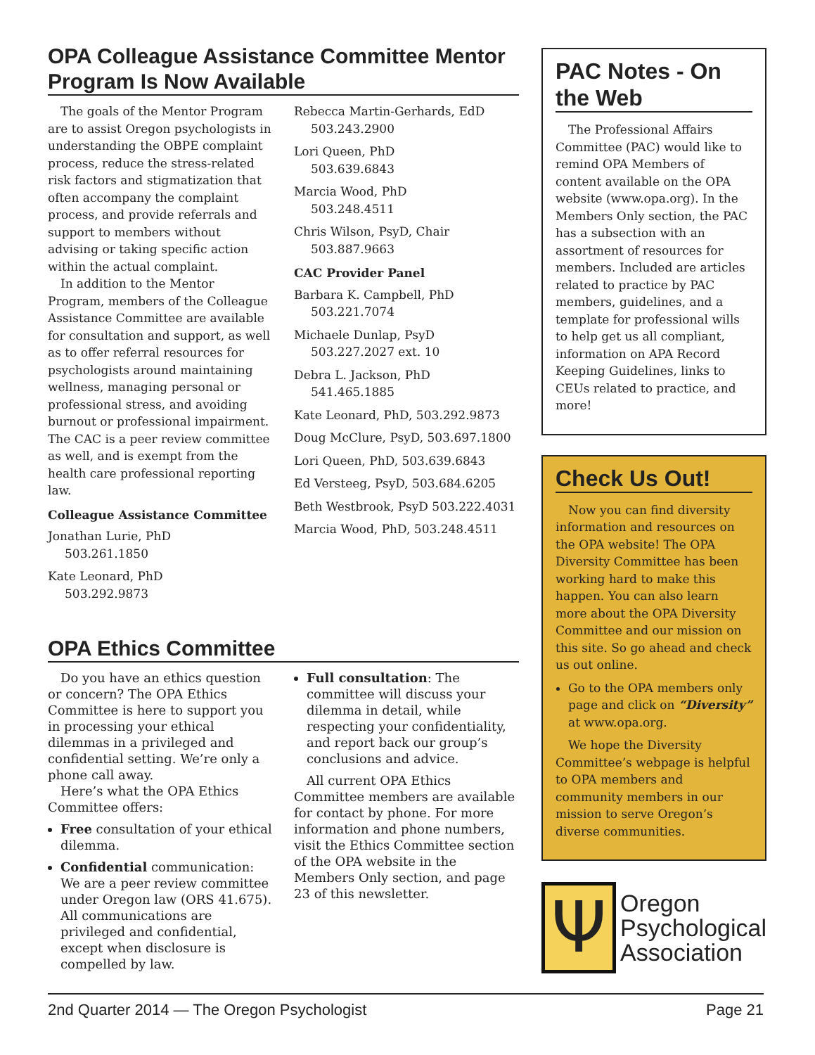OPA Colleague Assistance Committee Mentor Program Is Now Available
The goals of the Mentor Program are to assist Oregon psychologists in understanding the OBPE complaint process, reduce the stress-related risk factors and stigmatization that often accompany the complaint process, and provide referrals and support to members without advising or taking specific action within the actual complaint.
In addition to the Mentor Program, members of the Colleague Assistance Committee are available for consultation and support, as well as to offer referral resources for psychologists around maintaining wellness, managing personal or professional stress, and avoiding burnout or professional impairment. The CAC is a peer review committee as well, and is exempt from the health care professional reporting law.
Colleague Assistance Committee
Jonathan Lurie, PhD
503.261.1850
Kate Leonard, PhD
503.292.9873
Rebecca Martin-Gerhards, EdD
503.243.2900
Lori Queen, PhD
503.639.6843
Marcia Wood, PhD
503.248.4511
Chris Wilson, PsyD, Chair
503.887.9663
CAC Provider Panel
Barbara K. Campbell, PhD
503.221.7074
Michaele Dunlap, PsyD
503.227.2027 ext. 10
Debra L. Jackson, PhD
541.465.1885
Kate Leonard, PhD, 503.292.9873
Doug McClure, PsyD, 503.697.1800
Lori Queen, PhD, 503.639.6843
Ed Versteeg, PsyD, 503.684.6205
Beth Westbrook, PsyD 503.222.4031
Marcia Wood, PhD, 503.248.4511
OPA Ethics Committee
Do you have an ethics question or concern? The OPA Ethics Committee is here to support you in processing your ethical dilemmas in a privileged and confidential setting. We’re only a phone call away.
Here’s what the OPA Ethics Committee offers:
Free consultation of your ethical dilemma.
Confidential communication: We are a peer review committee under Oregon law (ORS 41.675). All communications are privileged and confidential, except when disclosure is compelled by law.
Full consultation: The committee will discuss your dilemma in detail, while respecting your confidentiality, and report back our group’s conclusions and advice.
All current OPA Ethics Committee members are available for contact by phone. For more information and phone numbers, visit the Ethics Committee section of the OPA website in the Members Only section, and page 23 of this newsletter.
PAC Notes - On the Web
The Professional Affairs Committee (PAC) would like to remind OPA Members of content available on the OPA website (www.opa.org). In the Members Only section, the PAC has a subsection with an assortment of resources for members. Included are articles related to practice by PAC members, guidelines, and a template for professional wills to help get us all compliant, information on APA Record Keeping Guidelines, links to CEUs related to practice, and more!
Check Us Out!
Now you can find diversity information and resources on the OPA website! The OPA Diversity Committee has been working hard to make this happen. You can also learn more about the OPA Diversity Committee and our mission on this site. So go ahead and check us out online.
Go to the OPA members only page and click on “Diversity” at www.opa.org.
We hope the Diversity Committee’s webpage is helpful to OPA members and community members in our mission to serve Oregon’s diverse communities.
Ψ
Oregon
Psychological
Association
2nd Quarter 2014 — The Oregon Psychologist Page 21